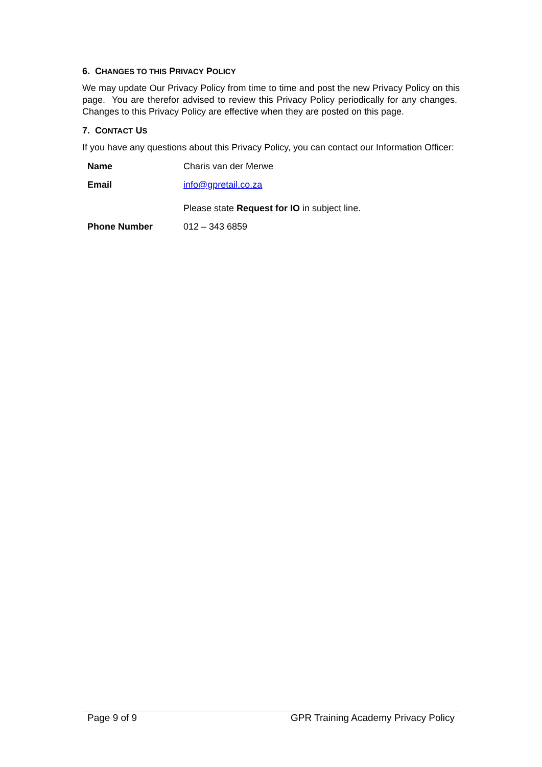6. CHANGES TO THIS PRIVACY POLICY
We may update Our Privacy Policy from time to time and post the new Privacy Policy on this page. You are therefor advised to review this Privacy Policy periodically for any changes. Changes to this Privacy Policy are effective when they are posted on this page.
7. CONTACT US
If you have any questions about this Privacy Policy, you can contact our Information Officer:
| Name | Charis van der Merwe |
| Email | info@gpretail.co.za Please state Request for IO in subject line. |
| Phone Number | 012 – 343 6859 |
Page 9 of 9 GPR Training Academy Privacy Policy